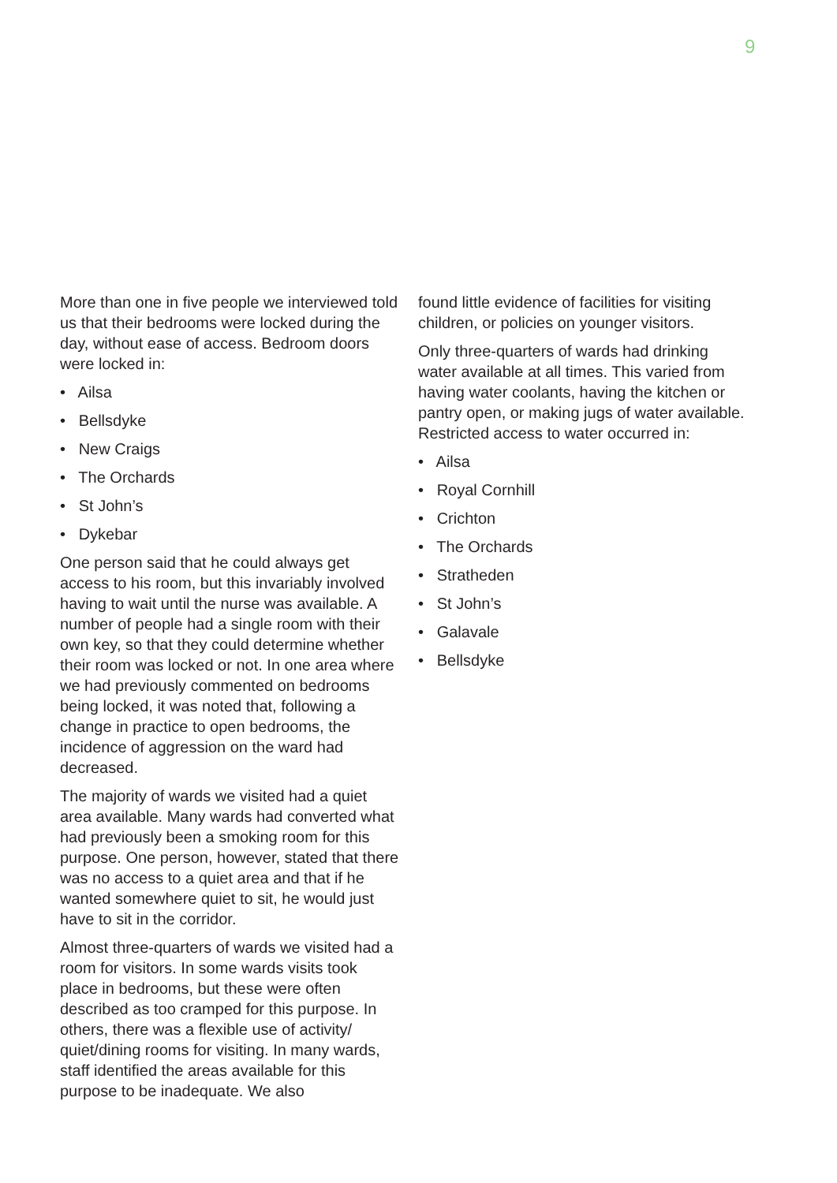9
More than one in five people we interviewed told us that their bedrooms were locked during the day, without ease of access. Bedroom doors were locked in:
• Ailsa
• Bellsdyke
• New Craigs
• The Orchards
• St John’s
• Dykebar
One person said that he could always get access to his room, but this invariably involved having to wait until the nurse was available. A number of people had a single room with their own key, so that they could determine whether their room was locked or not. In one area where we had previously commented on bedrooms being locked, it was noted that, following a change in practice to open bedrooms, the incidence of aggression on the ward had decreased.
The majority of wards we visited had a quiet area available. Many wards had converted what had previously been a smoking room for this purpose. One person, however, stated that there was no access to a quiet area and that if he wanted somewhere quiet to sit, he would just have to sit in the corridor.
Almost three-quarters of wards we visited had a room for visitors. In some wards visits took place in bedrooms, but these were often described as too cramped for this purpose. In others, there was a flexible use of activity/ quiet/dining rooms for visiting. In many wards, staff identified the areas available for this purpose to be inadequate. We also
found little evidence of facilities for visiting children, or policies on younger visitors.
Only three-quarters of wards had drinking water available at all times. This varied from having water coolants, having the kitchen or pantry open, or making jugs of water available. Restricted access to water occurred in:
• Ailsa
• Royal Cornhill
• Crichton
• The Orchards
• Stratheden
• St John’s
• Galavale
• Bellsdyke